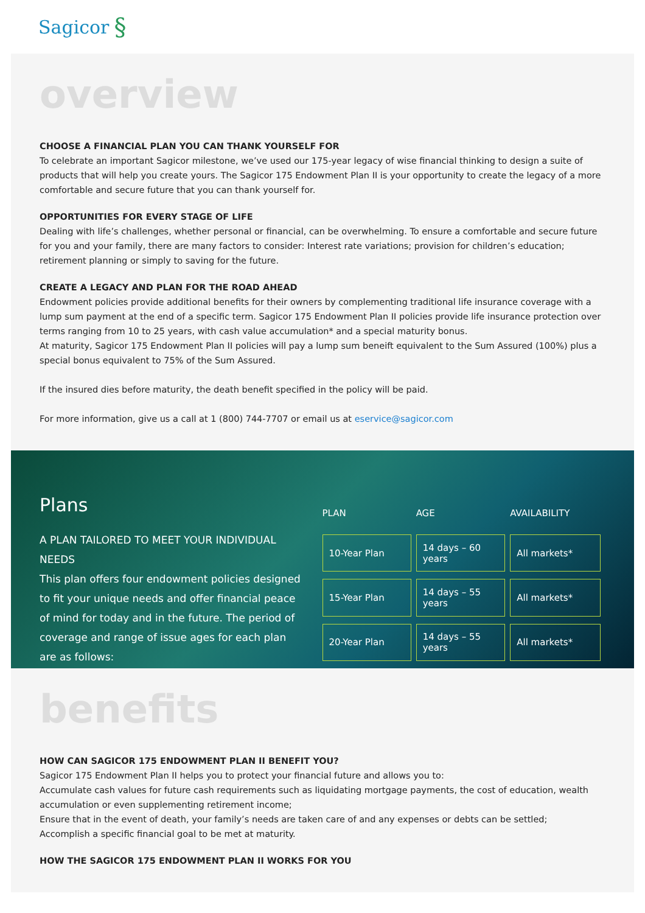Sagicor §
overview
CHOOSE A FINANCIAL PLAN YOU CAN THANK YOURSELF FOR
To celebrate an important Sagicor milestone, we’ve used our 175-year legacy of wise financial thinking to design a suite of products that will help you create yours. The Sagicor 175 Endowment Plan II is your opportunity to create the legacy of a more comfortable and secure future that you can thank yourself for.
OPPORTUNITIES FOR EVERY STAGE OF LIFE
Dealing with life’s challenges, whether personal or financial, can be overwhelming. To ensure a comfortable and secure future for you and your family, there are many factors to consider: Interest rate variations; provision for children’s education; retirement planning or simply to saving for the future.
CREATE A LEGACY AND PLAN FOR THE ROAD AHEAD
Endowment policies provide additional benefits for their owners by complementing traditional life insurance coverage with a lump sum payment at the end of a specific term. Sagicor 175 Endowment Plan II policies provide life insurance protection over terms ranging from 10 to 25 years, with cash value accumulation* and a special maturity bonus.
At maturity, Sagicor 175 Endowment Plan II policies will pay a lump sum beneift equivalent to the Sum Assured (100%) plus a special bonus equivalent to 75% of the Sum Assured.
If the insured dies before maturity, the death benefit specified in the policy will be paid.
For more information, give us a call at 1 (800) 744-7707 or email us at eservice@sagicor.com
Plans
A PLAN TAILORED TO MEET YOUR INDIVIDUAL NEEDS
This plan offers four endowment policies designed to fit your unique needs and offer financial peace of mind for today and in the future. The period of coverage and range of issue ages for each plan are as follows:
| PLAN | AGE | AVAILABILITY |
| --- | --- | --- |
| 10-Year Plan | 14 days – 60 years | All markets* |
| 15-Year Plan | 14 days – 55 years | All markets* |
| 20-Year Plan | 14 days – 55 years | All markets* |
benefits
HOW CAN SAGICOR 175 ENDOWMENT PLAN II BENEFIT YOU?
Sagicor 175 Endowment Plan II helps you to protect your financial future and allows you to:
Accumulate cash values for future cash requirements such as liquidating mortgage payments, the cost of education, wealth accumulation or even supplementing retirement income;
Ensure that in the event of death, your family’s needs are taken care of and any expenses or debts can be settled;
Accomplish a specific financial goal to be met at maturity.
HOW THE SAGICOR 175 ENDOWMENT PLAN II WORKS FOR YOU